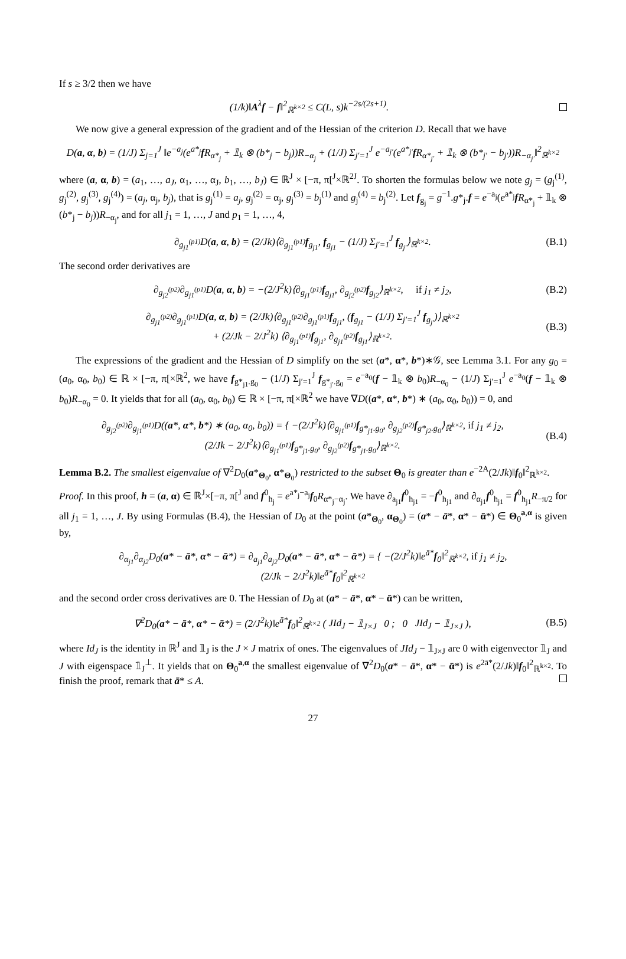If s ≥ 3/2 then we have
(1/k)‖A<sup>λ</sup>f − f‖<sup>2</sup><sub>ℝ<sup>k×2</sup></sub> ≤ C(L, s)k<sup>−2s/(2s+1)</sup>.
We now give a general expression of the gradient and of the Hessian of the criterion D. Recall that we have
D(a, α, b) = (1/J) Σ<sub>j=1</sub><sup>J</sup> ‖e<sup>−a<sub>j</sub></sup>(e<sup>a*<sub>j</sub></sup>fR<sub>α*<sub>j</sub></sub> + 𝟙<sub>k</sub> ⊗ (b*<sub>j</sub> − b<sub>j</sub>))R<sub>−α<sub>j</sub></sub> + (1/J) Σ<sub>j′=1</sub><sup>J</sup> e<sup>−a<sub>j′</sub></sup>(e<sup>a*<sub>j′</sub></sup>fR<sub>α*<sub>j′</sub></sub> + 𝟙<sub>k</sub> ⊗ (b*<sub>j′</sub> − b<sub>j′</sub>))R<sub>−α<sub>j′</sub></sub>‖<sup>2</sup><sub>ℝ<sup>k×2</sup></sub>
where (a, α, b) = (a<sub>1</sub>, …, a<sub>J</sub>, α<sub>1</sub>, …, α<sub>J</sub>, b<sub>1</sub>, …, b<sub>J</sub>) ∈ ℝ<sup>J</sup> × [−π, π[<sup>J</sup>×ℝ<sup>2J</sup>. To shorten the formulas below we note g<sub>j</sub> = (g<sub>j</sub><sup>(1)</sup>, g<sub>j</sub><sup>(2)</sup>, g<sub>j</sub><sup>(3)</sup>, g<sub>j</sub><sup>(4)</sup>) = (a<sub>j</sub>, α<sub>j</sub>, b<sub>j</sub>), that is g<sub>j</sub><sup>(1)</sup> = a<sub>j</sub>, g<sub>j</sub><sup>(2)</sup> = α<sub>j</sub>, g<sub>j</sub><sup>(3)</sup> = b<sub>j</sub><sup>(1)</sup> and g<sub>j</sub><sup>(4)</sup> = b<sub>j</sub><sup>(2)</sup>. Let f<sub>g<sub>j</sub></sub> = g<sup>−1</sup>.g*<sub>j</sub>.f = e<sup>−a<sub>j</sub></sup>(e<sup>a*<sub>j</sub></sup>fR<sub>α*<sub>j</sub></sub> + 𝟙<sub>k</sub> ⊗ (b*<sub>j</sub> − b<sub>j</sub>))R<sub>−α<sub>j</sub></sub>, and for all j<sub>1</sub> = 1, …, J and p<sub>1</sub> = 1, …, 4,
∂<sub>g<sub>j1</sub><sup>(p1)</sup></sub>D(a, α, b) = (2/Jk)⟨∂<sub>g<sub>j1</sub><sup>(p1)</sup></sub>f<sub>g<sub>j1</sub></sub>, f<sub>g<sub>j1</sub></sub> − (1/J) Σ<sub>j′=1</sub><sup>J</sup> f<sub>g<sub>j′</sub></sub>⟩<sub>ℝ<sup>k×2</sup></sub>. (B.1)
The second order derivatives are
∂<sub>g<sub>j2</sub><sup>(p2)</sup></sub>∂<sub>g<sub>j1</sub><sup>(p1)</sup></sub>D(a, α, b) = −(2/J<sup>2</sup>k)⟨∂<sub>g<sub>j1</sub><sup>(p1)</sup></sub>f<sub>g<sub>j1</sub></sub>, ∂<sub>g<sub>j2</sub><sup>(p2)</sup></sub>f<sub>g<sub>j2</sub></sub>⟩<sub>ℝ<sup>k×2</sup></sub>, if j<sub>1</sub> ≠ j<sub>2</sub>, (B.2)
∂<sub>g<sub>j1</sub><sup>(p2)</sup></sub>∂<sub>g<sub>j1</sub><sup>(p1)</sup></sub>D(a, α, b) = (2/Jk)⟨∂<sub>g<sub>j1</sub><sup>(p2)</sup></sub>∂<sub>g<sub>j1</sub><sup>(p1)</sup></sub>f<sub>g<sub>j1</sub></sub>, (f<sub>g<sub>j1</sub></sub> − (1/J) Σ<sub>j′=1</sub><sup>J</sup> f<sub>g<sub>j′</sub></sub>)⟩<sub>ℝ<sup>k×2</sup></sub>
+ (2/Jk − 2/J<sup>2</sup>k) ⟨∂<sub>g<sub>j1</sub><sup>(p1)</sup></sub>f<sub>g<sub>j1</sub></sub>, ∂<sub>g<sub>j1</sub><sup>(p2)</sup></sub>f<sub>g<sub>j1</sub></sub>⟩<sub>ℝ<sup>k×2</sup></sub>. (B.3)
The expressions of the gradient and the Hessian of D simplify on the set (a*, α*, b*)∗𝒢, see Lemma 3.1. For any g<sub>0</sub> = (a<sub>0</sub>, α<sub>0</sub>, b<sub>0</sub>) ∈ ℝ × [−π, π[×ℝ<sup>2</sup>, we have f<sub>g*<sub>j1</sub>.g<sub>0</sub></sub> − (1/J) Σ<sub>j′=1</sub><sup>J</sup> f<sub>g*<sub>j′</sub>.g<sub>0</sub></sub> = e<sup>−a<sub>0</sub></sup>(f − 𝟙<sub>k</sub> ⊗ b<sub>0</sub>)R<sub>−α<sub>0</sub></sub> − (1/J) Σ<sub>j′=1</sub><sup>J</sup> e<sup>−a<sub>0</sub></sup>(f − 𝟙<sub>k</sub> ⊗ b<sub>0</sub>)R<sub>−α<sub>0</sub></sub> = 0. It yields that for all (a<sub>0</sub>, α<sub>0</sub>, b<sub>0</sub>) ∈ ℝ × [−π, π[×ℝ<sup>2</sup> we have ∇D((a*, α*, b*) ∗ (a<sub>0</sub>, α<sub>0</sub>, b<sub>0</sub>)) = 0, and
∂<sub>g<sub>j2</sub><sup>(p2)</sup></sub>∂<sub>g<sub>j1</sub><sup>(p1)</sup></sub>D((a*, α*, b*) ∗ (a<sub>0</sub>, α<sub>0</sub>, b<sub>0</sub>)) = { −(2/J<sup>2</sup>k)⟨∂<sub>g<sub>j1</sub><sup>(p1)</sup></sub>f<sub>g*<sub>j1</sub>.g<sub>0</sub></sub>, ∂<sub>g<sub>j2</sub><sup>(p2)</sup></sub>f<sub>g*<sub>j2</sub>.g<sub>0</sub></sub>⟩<sub>ℝ<sup>k×2</sup></sub>, if j<sub>1</sub> ≠ j<sub>2</sub>,
(2/Jk − 2/J<sup>2</sup>k)⟨∂<sub>g<sub>j1</sub><sup>(p1)</sup></sub>f<sub>g*<sub>j1</sub>.g<sub>0</sub></sub>, ∂<sub>g<sub>j2</sub><sup>(p2)</sup></sub>f<sub>g*<sub>j1</sub>.g<sub>0</sub></sub>⟩<sub>ℝ<sup>k×2</sup></sub>. (B.4)
Lemma B.2. The smallest eigenvalue of ∇<sup>2</sup>D<sub>0</sub>(a*<sub>Θ<sub>0</sub></sub>, α*<sub>Θ<sub>0</sub></sub>) restricted to the subset Θ<sub>0</sub> is greater than e<sup>−2A</sup>(2/Jk)‖f<sub>0</sub>‖<sup>2</sup><sub>ℝ<sup>k×2</sup></sub>.
Proof. In this proof, h = (a, α) ∈ ℝ<sup>J</sup>×[−π, π[<sup>J</sup> and f<sup>0</sup><sub>h<sub>j</sub></sub> = e<sup>a*<sub>j</sub>−a<sub>j</sub></sup>f<sub>0</sub>R<sub>α*<sub>j</sub>−α<sub>j</sub></sub>. We have ∂<sub>a<sub>j1</sub></sub>f<sup>0</sup><sub>h<sub>j1</sub></sub> = −f<sup>0</sup><sub>h<sub>j1</sub></sub> and ∂<sub>α<sub>j1</sub></sub>f<sup>0</sup><sub>h<sub>j1</sub></sub> = f<sup>0</sup><sub>h<sub>j1</sub></sub>R<sub>−π/2</sub> for all j<sub>1</sub> = 1, …, J. By using Formulas (B.4), the Hessian of D<sub>0</sub> at the point (a*<sub>Θ<sub>0</sub></sub>, α<sub>Θ<sub>0</sub></sub>) = (a* − ā*, α* − ᾱ*) ∈ Θ<sub>0</sub><sup>a,α</sup> is given by,
∂<sub>α<sub>j1</sub></sub>∂<sub>α<sub>j2</sub></sub>D<sub>0</sub>(a* − ā*, α* − ᾱ*) = ∂<sub>a<sub>j1</sub></sub>∂<sub>a<sub>j2</sub></sub>D<sub>0</sub>(a* − ā*, α* − ᾱ*) = { −(2/J<sup>2</sup>k)‖e<sup>ā*</sup>f<sub>0</sub>‖<sup>2</sup><sub>ℝ<sup>k×2</sup></sub>, if j<sub>1</sub> ≠ j<sub>2</sub>,
(2/Jk − 2/J<sup>2</sup>k)‖e<sup>ā*</sup>f<sub>0</sub>‖<sup>2</sup><sub>ℝ<sup>k×2</sup></sub>
and the second order cross derivatives are 0. The Hessian of D<sub>0</sub> at (a* − ā*, α* − ᾱ*) can be written,
∇<sup>2</sup>D<sub>0</sub>(a* − ā*, α* − ᾱ*) = (2/J<sup>2</sup>k)‖e<sup>ā*</sup>f<sub>0</sub>‖<sup>2</sup><sub>ℝ<sup>k×2</sup></sub> ( JId<sub>J</sub> − 𝟙<sub>J×J</sub> 0 ; 0 JId<sub>J</sub> − 𝟙<sub>J×J</sub> ), (B.5)
where Id<sub>J</sub> is the identity in ℝ<sup>J</sup> and 𝟙<sub>J</sub> is the J × J matrix of ones. The eigenvalues of JId<sub>J</sub> − 𝟙<sub>J×J</sub> are 0 with eigenvector 𝟙<sub>J</sub> and J with eigenspace 𝟙<sub>J</sub><sup>⊥</sup>. It yields that on Θ<sub>0</sub><sup>a,α</sup> the smallest eigenvalue of ∇<sup>2</sup>D<sub>0</sub>(a* − ā*, α* − ᾱ*) is e<sup>2ā*</sup>(2/Jk)‖f<sub>0</sub>‖<sup>2</sup><sub>ℝ<sup>k×2</sup></sub>. To finish the proof, remark that ā* ≤ A.
27